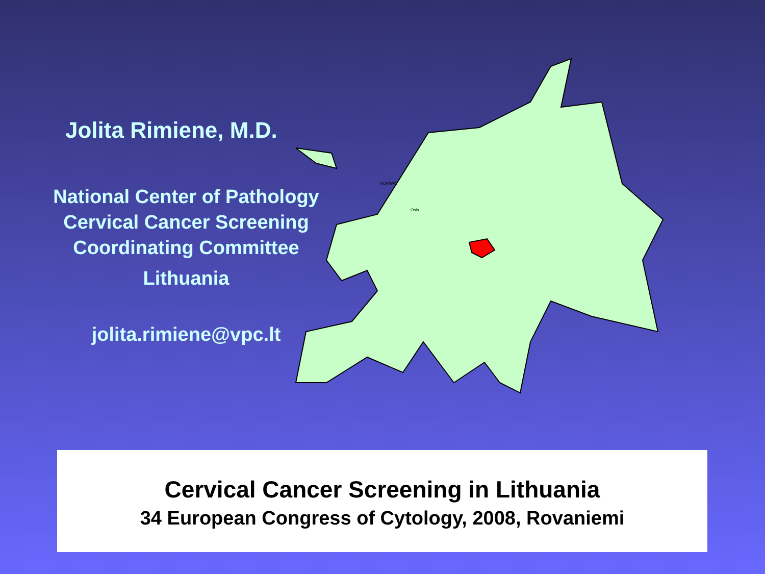Jolita Rimiene, M.D.
National Center of Pathology
Cervical Cancer Screening
Coordinating Committee
Lithuania
jolita.rimiene@vpc.lt
NORWAY
Oslo
Cervical Cancer Screening in Lithuania
34 European Congress of Cytology, 2008, Rovaniemi